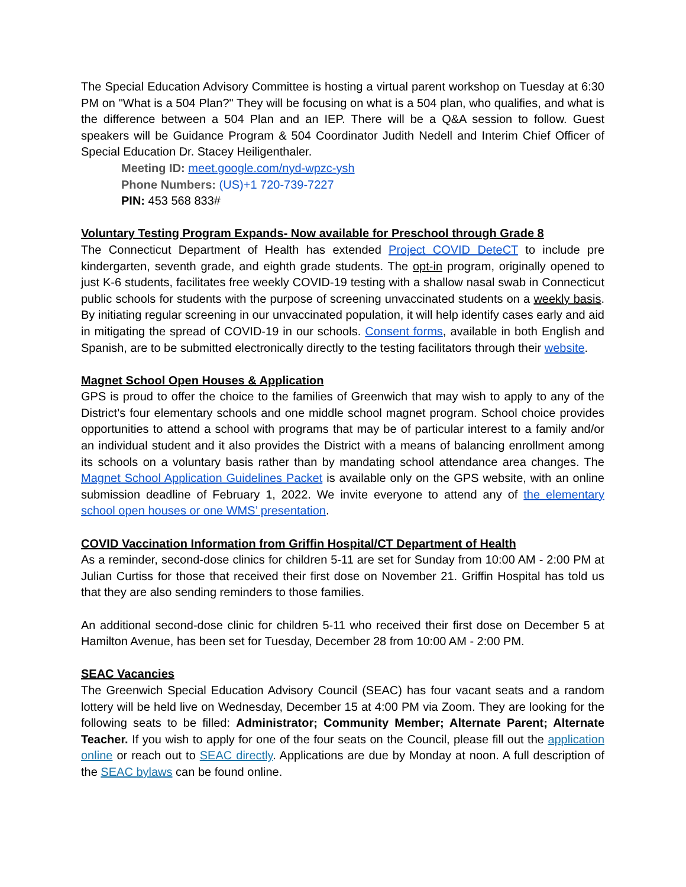The Special Education Advisory Committee is hosting a virtual parent workshop on Tuesday at 6:30 PM on "What is a 504 Plan?" They will be focusing on what is a 504 plan, who qualifies, and what is the difference between a 504 Plan and an IEP. There will be a Q&A session to follow. Guest speakers will be Guidance Program & 504 Coordinator Judith Nedell and Interim Chief Officer of Special Education Dr. Stacey Heiligenthaler.
Meeting ID: meet.google.com/nyd-wpzc-ysh
Phone Numbers: (US)+1 720-739-7227
PIN: 453 568 833#
Voluntary Testing Program Expands- Now available for Preschool through Grade 8
The Connecticut Department of Health has extended Project COVID DeteCT to include pre kindergarten, seventh grade, and eighth grade students. The opt-in program, originally opened to just K-6 students, facilitates free weekly COVID-19 testing with a shallow nasal swab in Connecticut public schools for students with the purpose of screening unvaccinated students on a weekly basis. By initiating regular screening in our unvaccinated population, it will help identify cases early and aid in mitigating the spread of COVID-19 in our schools. Consent forms, available in both English and Spanish, are to be submitted electronically directly to the testing facilitators through their website.
Magnet School Open Houses & Application
GPS is proud to offer the choice to the families of Greenwich that may wish to apply to any of the District’s four elementary schools and one middle school magnet program. School choice provides opportunities to attend a school with programs that may be of particular interest to a family and/or an individual student and it also provides the District with a means of balancing enrollment among its schools on a voluntary basis rather than by mandating school attendance area changes. The Magnet School Application Guidelines Packet is available only on the GPS website, with an online submission deadline of February 1, 2022. We invite everyone to attend any of the elementary school open houses or one WMS’ presentation.
COVID Vaccination Information from Griffin Hospital/CT Department of Health
As a reminder, second-dose clinics for children 5-11 are set for Sunday from 10:00 AM - 2:00 PM at Julian Curtiss for those that received their first dose on November 21. Griffin Hospital has told us that they are also sending reminders to those families.
An additional second-dose clinic for children 5-11 who received their first dose on December 5 at Hamilton Avenue, has been set for Tuesday, December 28 from 10:00 AM - 2:00 PM.
SEAC Vacancies
The Greenwich Special Education Advisory Council (SEAC) has four vacant seats and a random lottery will be held live on Wednesday, December 15 at 4:00 PM via Zoom. They are looking for the following seats to be filled: Administrator; Community Member; Alternate Parent; Alternate Teacher. If you wish to apply for one of the four seats on the Council, please fill out the application online or reach out to SEAC directly. Applications are due by Monday at noon. A full description of the SEAC bylaws can be found online.